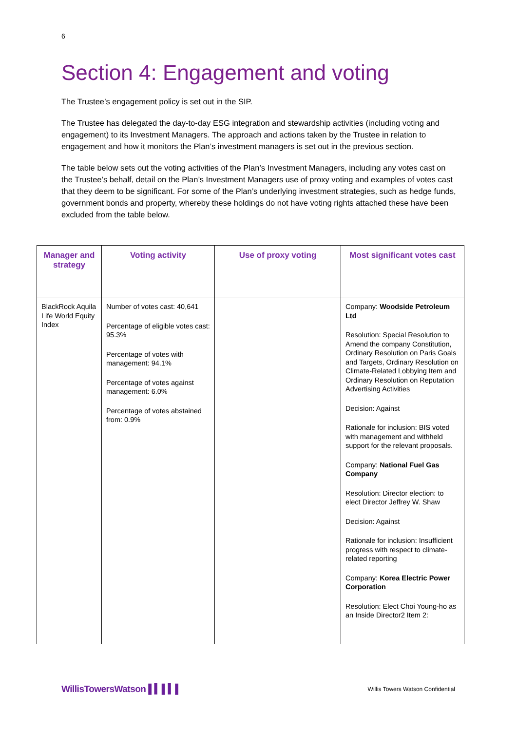6
Section 4: Engagement and voting
The Trustee’s engagement policy is set out in the SIP.
The Trustee has delegated the day-to-day ESG integration and stewardship activities (including voting and engagement) to its Investment Managers. The approach and actions taken by the Trustee in relation to engagement and how it monitors the Plan’s investment managers is set out in the previous section.
The table below sets out the voting activities of the Plan’s Investment Managers, including any votes cast on the Trustee’s behalf, detail on the Plan’s Investment Managers use of proxy voting and examples of votes cast that they deem to be significant. For some of the Plan’s underlying investment strategies, such as hedge funds, government bonds and property, whereby these holdings do not have voting rights attached these have been excluded from the table below.
| Manager and strategy | Voting activity | Use of proxy voting | Most significant votes cast |
| --- | --- | --- | --- |
| BlackRock Aquila Life World Equity Index | Number of votes cast: 40,641 Percentage of eligible votes cast: 95.3% Percentage of votes with management: 94.1% Percentage of votes against management: 6.0% Percentage of votes abstained from: 0.9% | | Company: Woodside Petroleum Ltd Resolution: Special Resolution to Amend the company Constitution, Ordinary Resolution on Paris Goals and Targets, Ordinary Resolution on Climate-Related Lobbying Item and Ordinary Resolution on Reputation Advertising Activities Decision: Against Rationale for inclusion: BIS voted with management and withheld support for the relevant proposals. Company: National Fuel Gas Company Resolution: Director election: to elect Director Jeffrey W. Shaw Decision: Against Rationale for inclusion: Insufficient progress with respect to climate-related reporting Company: Korea Electric Power Corporation Resolution: Elect Choi Young-ho as an Inside Director2 Item 2: |
WillisTowersWatson ▌▍▌▍▌ Willis Towers Watson Confidential